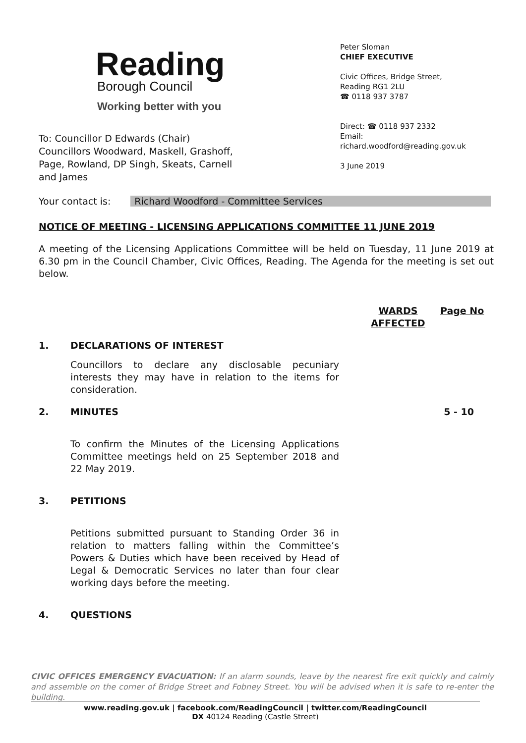Reading
Borough Council
Working better with you
Peter Sloman
CHIEF EXECUTIVE
Civic Offices, Bridge Street,
Reading RG1 2LU
☎ 0118 937 3787
Direct: ☎ 0118 937 2332
Email:
richard.woodford@reading.gov.uk
3 June 2019
To: Councillor D Edwards (Chair)
Councillors Woodward, Maskell, Grashoff, Page, Rowland, DP Singh, Skeats, Carnell and James
Your contact is: Richard Woodford - Committee Services
NOTICE OF MEETING - LICENSING APPLICATIONS COMMITTEE 11 JUNE 2019
A meeting of the Licensing Applications Committee will be held on Tuesday, 11 June 2019 at 6.30 pm in the Council Chamber, Civic Offices, Reading. The Agenda for the meeting is set out below.
WARDS AFFECTED
Page No
1. DECLARATIONS OF INTEREST
Councillors to declare any disclosable pecuniary interests they may have in relation to the items for consideration.
2. MINUTES 5 - 10
To confirm the Minutes of the Licensing Applications Committee meetings held on 25 September 2018 and 22 May 2019.
3. PETITIONS
Petitions submitted pursuant to Standing Order 36 in relation to matters falling within the Committee’s Powers & Duties which have been received by Head of Legal & Democratic Services no later than four clear working days before the meeting.
4. QUESTIONS
CIVIC OFFICES EMERGENCY EVACUATION: If an alarm sounds, leave by the nearest fire exit quickly and calmly and assemble on the corner of Bridge Street and Fobney Street. You will be advised when it is safe to re-enter the building.
www.reading.gov.uk | facebook.com/ReadingCouncil | twitter.com/ReadingCouncil
DX 40124 Reading (Castle Street)